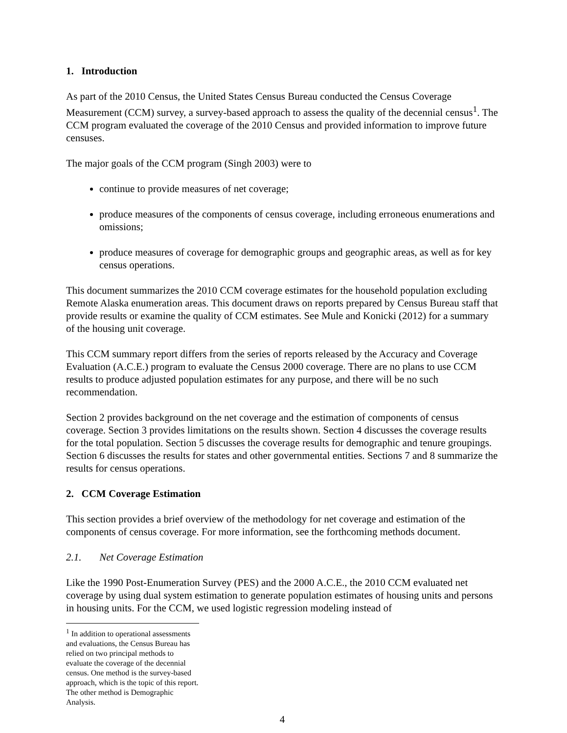1. Introduction
As part of the 2010 Census, the United States Census Bureau conducted the Census Coverage Measurement (CCM) survey, a survey-based approach to assess the quality of the decennial census<sup>1</sup>. The CCM program evaluated the coverage of the 2010 Census and provided information to improve future censuses.
The major goals of the CCM program (Singh 2003) were to
continue to provide measures of net coverage;
produce measures of the components of census coverage, including erroneous enumerations and omissions;
produce measures of coverage for demographic groups and geographic areas, as well as for key census operations.
This document summarizes the 2010 CCM coverage estimates for the household population excluding Remote Alaska enumeration areas. This document draws on reports prepared by Census Bureau staff that provide results or examine the quality of CCM estimates. See Mule and Konicki (2012) for a summary of the housing unit coverage.
This CCM summary report differs from the series of reports released by the Accuracy and Coverage Evaluation (A.C.E.) program to evaluate the Census 2000 coverage. There are no plans to use CCM results to produce adjusted population estimates for any purpose, and there will be no such recommendation.
Section 2 provides background on the net coverage and the estimation of components of census coverage. Section 3 provides limitations on the results shown. Section 4 discusses the coverage results for the total population. Section 5 discusses the coverage results for demographic and tenure groupings. Section 6 discusses the results for states and other governmental entities. Sections 7 and 8 summarize the results for census operations.
2. CCM Coverage Estimation
This section provides a brief overview of the methodology for net coverage and estimation of the components of census coverage. For more information, see the forthcoming methods document.
2.1. Net Coverage Estimation
Like the 1990 Post-Enumeration Survey (PES) and the 2000 A.C.E., the 2010 CCM evaluated net coverage by using dual system estimation to generate population estimates of housing units and persons in housing units. For the CCM, we used logistic regression modeling instead of
<sup>1</sup> In addition to operational assessments and evaluations, the Census Bureau has relied on two principal methods to evaluate the coverage of the decennial census. One method is the survey-based approach, which is the topic of this report. The other method is Demographic Analysis.
4